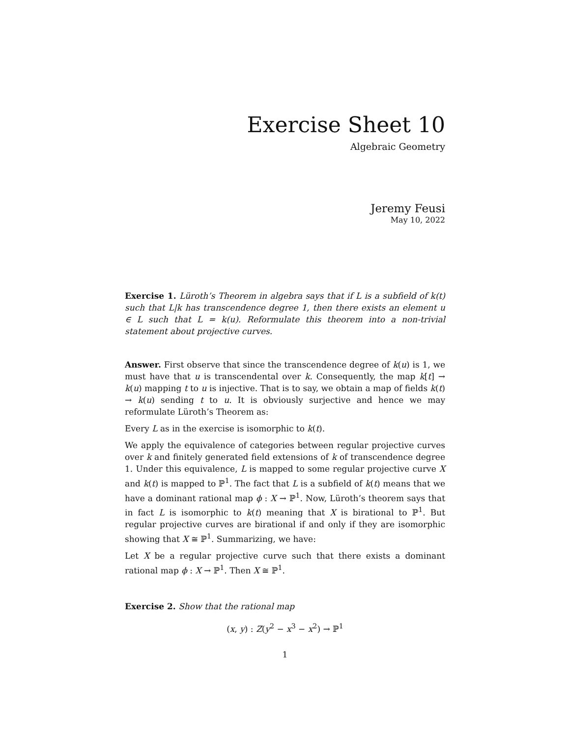Exercise Sheet 10
Algebraic Geometry
Jeremy Feusi
May 10, 2022
Exercise 1. Lüroth’s Theorem in algebra says that if L is a subfield of k(t) such that L|k has transcendence degree 1, then there exists an element u ∈ L such that L = k(u). Reformulate this theorem into a non-trivial statement about projective curves.
Answer. First observe that since the transcendence degree of k(u) is 1, we must have that u is transcendental over k. Consequently, the map k[t] → k(u) mapping t to u is injective. That is to say, we obtain a map of fields k(t) → k(u) sending t to u. It is obviously surjective and hence we may reformulate Lüroth’s Theorem as:
Every L as in the exercise is isomorphic to k(t).
We apply the equivalence of categories between regular projective curves over k and finitely generated field extensions of k of transcendence degree 1. Under this equivalence, L is mapped to some regular projective curve X and k(t) is mapped to ℙ<sup>1</sup>. The fact that L is a subfield of k(t) means that we have a dominant rational map ϕ : X → ℙ<sup>1</sup>. Now, Lüroth’s theorem says that in fact L is isomorphic to k(t) meaning that X is birational to ℙ<sup>1</sup>. But regular projective curves are birational if and only if they are isomorphic showing that X ≅ ℙ<sup>1</sup>. Summarizing, we have:
Let X be a regular projective curve such that there exists a dominant rational map ϕ : X → ℙ<sup>1</sup>. Then X ≅ ℙ<sup>1</sup>.
Exercise 2. Show that the rational map
(x, y) : Z(y<sup>2</sup> − x<sup>3</sup> − x<sup>2</sup>) → ℙ<sup>1</sup>
1